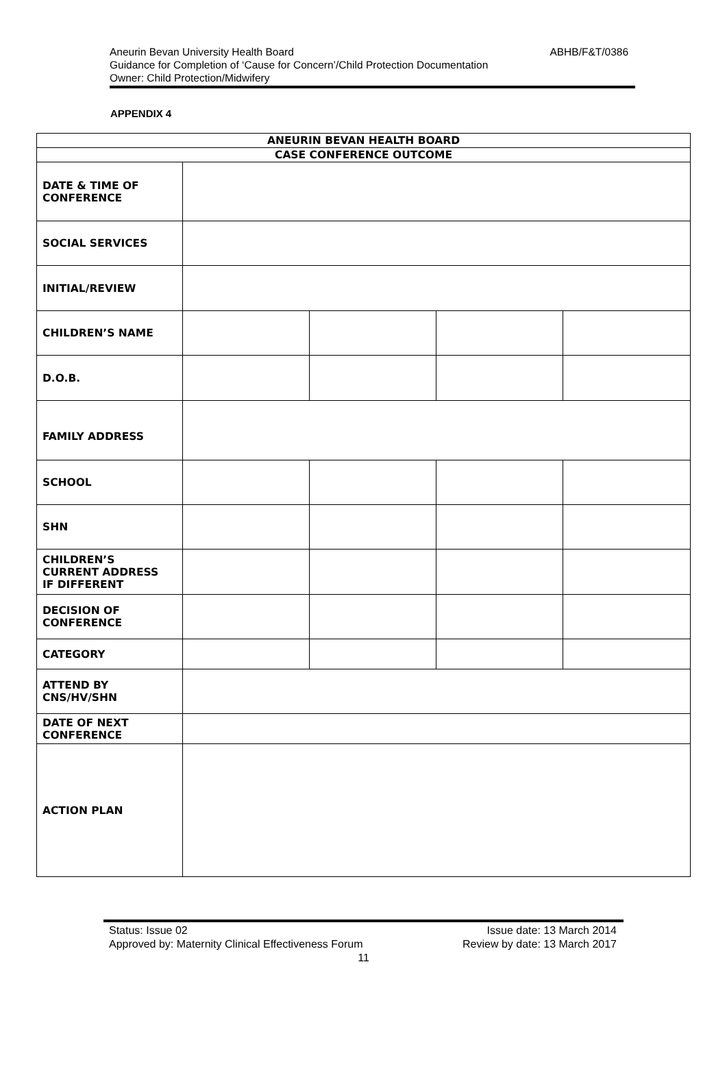ABHB/F&T/0386 Aneurin Bevan University Health Board
Guidance for Completion of ‘Cause for Concern’/Child Protection Documentation
Owner: Child Protection/Midwifery
APPENDIX 4
| ANEURIN BEVAN HEALTH BOARD | | | | |
| CASE CONFERENCE OUTCOME | | | | |
| DATE & TIME OF CONFERENCE | | | | |
| SOCIAL SERVICES | | | | |
| INITIAL/REVIEW | | | | |
| CHILDREN’S NAME | | | | |
| D.O.B. | | | | |
| FAMILY ADDRESS | | | | |
| SCHOOL | | | | |
| SHN | | | | |
| CHILDREN’S CURRENT ADDRESS IF DIFFERENT | | | | |
| DECISION OF CONFERENCE | | | | |
| CATEGORY | | | | |
| ATTEND BY CNS/HV/SHN | | | | |
| DATE OF NEXT CONFERENCE | | | | |
| ACTION PLAN | | | | |
Status: Issue 02 Issue date: 13 March 2014
Approved by: Maternity Clinical Effectiveness Forum Review by date: 13 March 2017
11